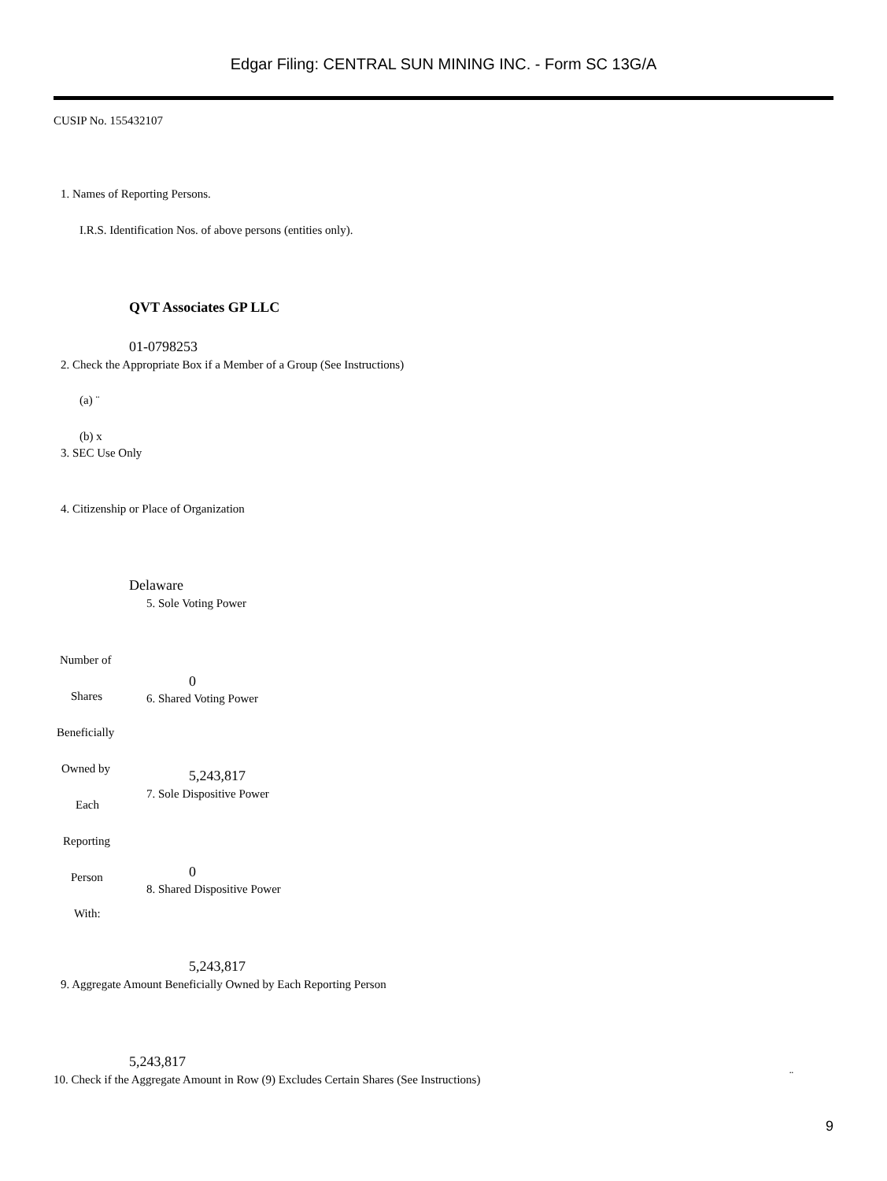Edgar Filing: CENTRAL SUN MINING INC. - Form SC 13G/A
CUSIP No. 155432107
1. Names of Reporting Persons.
I.R.S. Identification Nos. of above persons (entities only).
QVT Associates GP LLC
01-0798253
2. Check the Appropriate Box if a Member of a Group (See Instructions)
(a) ¨
(b) x
3. SEC Use Only
4. Citizenship or Place of Organization
Delaware
5. Sole Voting Power
Number of
0
Shares 6. Shared Voting Power
Beneficially
Owned by 5,243,817
7. Sole Dispositive Power
Each
Reporting
Person 0
8. Shared Dispositive Power
With:
5,243,817
9. Aggregate Amount Beneficially Owned by Each Reporting Person
5,243,817
10. Check if the Aggregate Amount in Row (9) Excludes Certain Shares (See Instructions) ¨
9